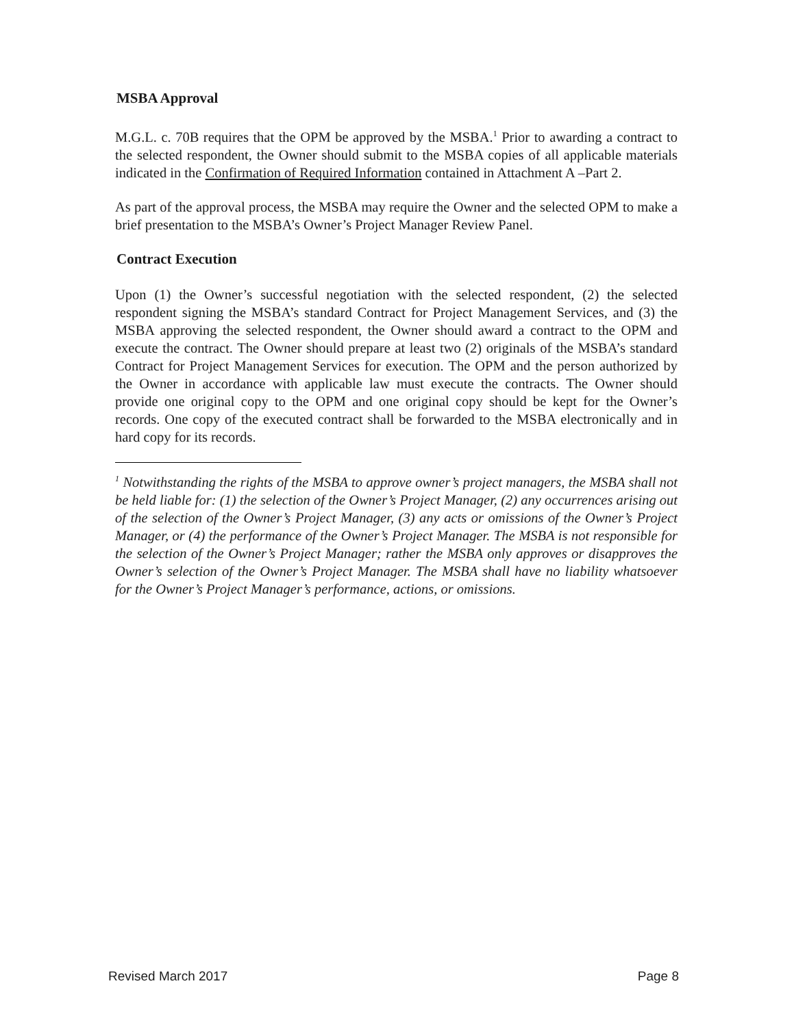MSBA Approval
M.G.L. c. 70B requires that the OPM be approved by the MSBA.<sup>1</sup> Prior to awarding a contract to the selected respondent, the Owner should submit to the MSBA copies of all applicable materials indicated in the Confirmation of Required Information contained in Attachment A –Part 2.
As part of the approval process, the MSBA may require the Owner and the selected OPM to make a brief presentation to the MSBA’s Owner’s Project Manager Review Panel.
Contract Execution
Upon (1) the Owner’s successful negotiation with the selected respondent, (2) the selected respondent signing the MSBA’s standard Contract for Project Management Services, and (3) the MSBA approving the selected respondent, the Owner should award a contract to the OPM and execute the contract. The Owner should prepare at least two (2) originals of the MSBA’s standard Contract for Project Management Services for execution. The OPM and the person authorized by the Owner in accordance with applicable law must execute the contracts. The Owner should provide one original copy to the OPM and one original copy should be kept for the Owner’s records. One copy of the executed contract shall be forwarded to the MSBA electronically and in hard copy for its records.
<sup>1</sup> Notwithstanding the rights of the MSBA to approve owner’s project managers, the MSBA shall not be held liable for: (1) the selection of the Owner’s Project Manager, (2) any occurrences arising out of the selection of the Owner’s Project Manager, (3) any acts or omissions of the Owner’s Project Manager, or (4) the performance of the Owner’s Project Manager. The MSBA is not responsible for the selection of the Owner’s Project Manager; rather the MSBA only approves or disapproves the Owner’s selection of the Owner’s Project Manager. The MSBA shall have no liability whatsoever for the Owner’s Project Manager’s performance, actions, or omissions.
Revised March 2017 Page 8